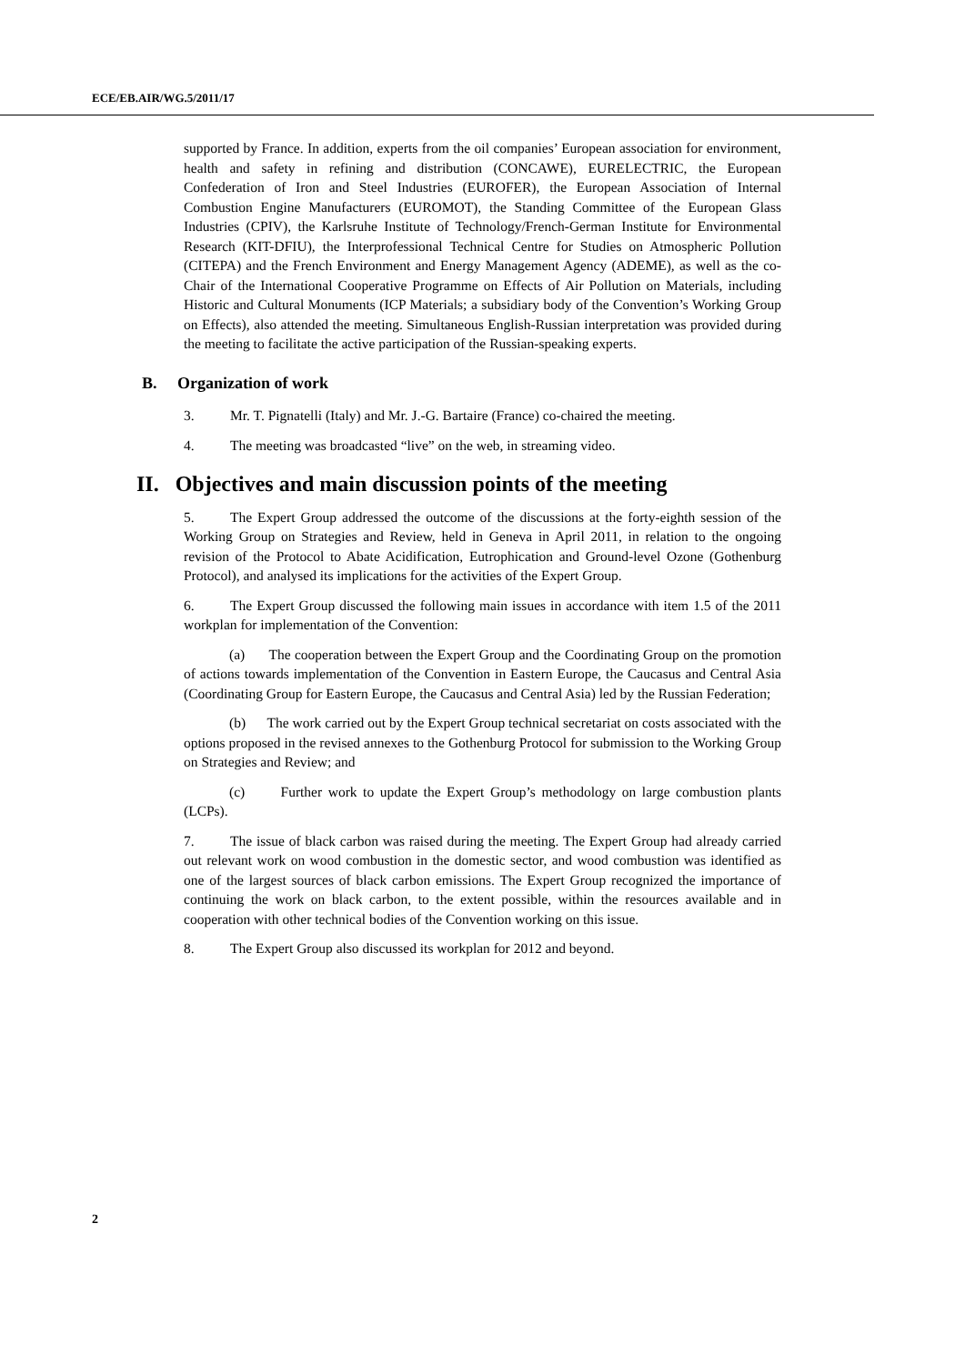ECE/EB.AIR/WG.5/2011/17
supported by France. In addition, experts from the oil companies’ European association for environment, health and safety in refining and distribution (CONCAWE), EURELECTRIC, the European Confederation of Iron and Steel Industries (EUROFER), the European Association of Internal Combustion Engine Manufacturers (EUROMOT), the Standing Committee of the European Glass Industries (CPIV), the Karlsruhe Institute of Technology/French-German Institute for Environmental Research (KIT-DFIU), the Interprofessional Technical Centre for Studies on Atmospheric Pollution (CITEPA) and the French Environment and Energy Management Agency (ADEME), as well as the co-Chair of the International Cooperative Programme on Effects of Air Pollution on Materials, including Historic and Cultural Monuments (ICP Materials; a subsidiary body of the Convention’s Working Group on Effects), also attended the meeting. Simultaneous English-Russian interpretation was provided during the meeting to facilitate the active participation of the Russian-speaking experts.
B. Organization of work
3. Mr. T. Pignatelli (Italy) and Mr. J.-G. Bartaire (France) co-chaired the meeting.
4. The meeting was broadcasted “live” on the web, in streaming video.
II. Objectives and main discussion points of the meeting
5. The Expert Group addressed the outcome of the discussions at the forty-eighth session of the Working Group on Strategies and Review, held in Geneva in April 2011, in relation to the ongoing revision of the Protocol to Abate Acidification, Eutrophication and Ground-level Ozone (Gothenburg Protocol), and analysed its implications for the activities of the Expert Group.
6. The Expert Group discussed the following main issues in accordance with item 1.5 of the 2011 workplan for implementation of the Convention:
(a) The cooperation between the Expert Group and the Coordinating Group on the promotion of actions towards implementation of the Convention in Eastern Europe, the Caucasus and Central Asia (Coordinating Group for Eastern Europe, the Caucasus and Central Asia) led by the Russian Federation;
(b) The work carried out by the Expert Group technical secretariat on costs associated with the options proposed in the revised annexes to the Gothenburg Protocol for submission to the Working Group on Strategies and Review; and
(c) Further work to update the Expert Group’s methodology on large combustion plants (LCPs).
7. The issue of black carbon was raised during the meeting. The Expert Group had already carried out relevant work on wood combustion in the domestic sector, and wood combustion was identified as one of the largest sources of black carbon emissions. The Expert Group recognized the importance of continuing the work on black carbon, to the extent possible, within the resources available and in cooperation with other technical bodies of the Convention working on this issue.
8. The Expert Group also discussed its workplan for 2012 and beyond.
2